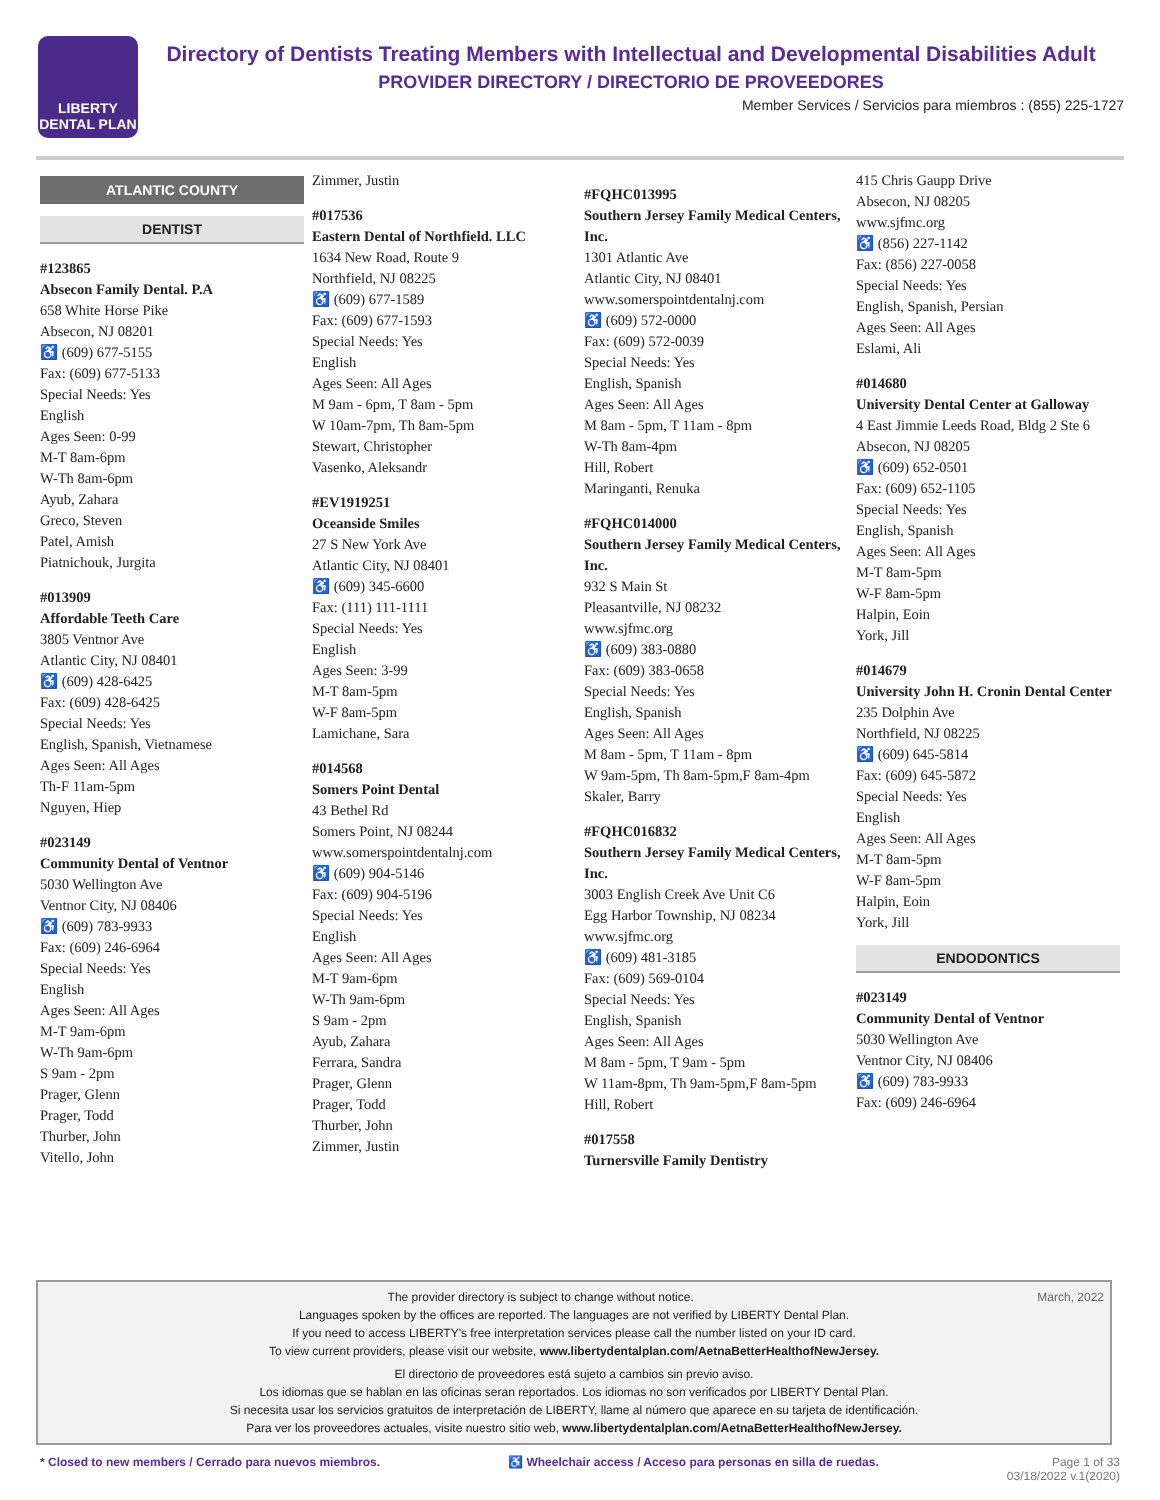LIBERTY
DENTAL PLAN
Directory of Dentists Treating Members with Intellectual and Developmental Disabilities Adult
PROVIDER DIRECTORY / DIRECTORIO DE PROVEEDORES
Member Services / Servicios para miembros : (855) 225-1727
ATLANTIC COUNTY
DENTIST
#123865
Absecon Family Dental. P.A
658 White Horse Pike
Absecon, NJ 08201
♿ (609) 677-5155
Fax: (609) 677-5133
Special Needs: Yes
English
Ages Seen: 0-99
M-T 8am-6pm
W-Th 8am-6pm
Ayub, Zahara
Greco, Steven
Patel, Amish
Piatnichouk, Jurgita
#013909
Affordable Teeth Care
3805 Ventnor Ave
Atlantic City, NJ 08401
♿ (609) 428-6425
Fax: (609) 428-6425
Special Needs: Yes
English, Spanish, Vietnamese
Ages Seen: All Ages
Th-F 11am-5pm
Nguyen, Hiep
#023149
Community Dental of Ventnor
5030 Wellington Ave
Ventnor City, NJ 08406
♿ (609) 783-9933
Fax: (609) 246-6964
Special Needs: Yes
English
Ages Seen: All Ages
M-T 9am-6pm
W-Th 9am-6pm
S 9am - 2pm
Prager, Glenn
Prager, Todd
Thurber, John
Vitello, John
Zimmer, Justin
#017536
Eastern Dental of Northfield. LLC
1634 New Road, Route 9
Northfield, NJ 08225
♿ (609) 677-1589
Fax: (609) 677-1593
Special Needs: Yes
English
Ages Seen: All Ages
M 9am - 6pm, T 8am - 5pm
W 10am-7pm, Th 8am-5pm
Stewart, Christopher
Vasenko, Aleksandr
#EV1919251
Oceanside Smiles
27 S New York Ave
Atlantic City, NJ 08401
♿ (609) 345-6600
Fax: (111) 111-1111
Special Needs: Yes
English
Ages Seen: 3-99
M-T 8am-5pm
W-F 8am-5pm
Lamichane, Sara
#014568
Somers Point Dental
43 Bethel Rd
Somers Point, NJ 08244
www.somerspointdentalnj.com
♿ (609) 904-5146
Fax: (609) 904-5196
Special Needs: Yes
English
Ages Seen: All Ages
M-T 9am-6pm
W-Th 9am-6pm
S 9am - 2pm
Ayub, Zahara
Ferrara, Sandra
Prager, Glenn
Prager, Todd
Thurber, John
Zimmer, Justin
#FQHC013995
Southern Jersey Family Medical Centers, Inc.
1301 Atlantic Ave
Atlantic City, NJ 08401
www.somerspointdentalnj.com
♿ (609) 572-0000
Fax: (609) 572-0039
Special Needs: Yes
English, Spanish
Ages Seen: All Ages
M 8am - 5pm, T 11am - 8pm
W-Th 8am-4pm
Hill, Robert
Maringanti, Renuka
#FQHC014000
Southern Jersey Family Medical Centers, Inc.
932 S Main St
Pleasantville, NJ 08232
www.sjfmc.org
♿ (609) 383-0880
Fax: (609) 383-0658
Special Needs: Yes
English, Spanish
Ages Seen: All Ages
M 8am - 5pm, T 11am - 8pm
W 9am-5pm, Th 8am-5pm,F 8am-4pm
Skaler, Barry
#FQHC016832
Southern Jersey Family Medical Centers, Inc.
3003 English Creek Ave Unit C6
Egg Harbor Township, NJ 08234
www.sjfmc.org
♿ (609) 481-3185
Fax: (609) 569-0104
Special Needs: Yes
English, Spanish
Ages Seen: All Ages
M 8am - 5pm, T 9am - 5pm
W 11am-8pm, Th 9am-5pm,F 8am-5pm
Hill, Robert
#017558
Turnersville Family Dentistry
415 Chris Gaupp Drive
Absecon, NJ 08205
www.sjfmc.org
♿ (856) 227-1142
Fax: (856) 227-0058
Special Needs: Yes
English, Spanish, Persian
Ages Seen: All Ages
Eslami, Ali
#014680
University Dental Center at Galloway
4 East Jimmie Leeds Road, Bldg 2 Ste 6
Absecon, NJ 08205
♿ (609) 652-0501
Fax: (609) 652-1105
Special Needs: Yes
English, Spanish
Ages Seen: All Ages
M-T 8am-5pm
W-F 8am-5pm
Halpin, Eoin
York, Jill
#014679
University John H. Cronin Dental Center
235 Dolphin Ave
Northfield, NJ 08225
♿ (609) 645-5814
Fax: (609) 645-5872
Special Needs: Yes
English
Ages Seen: All Ages
M-T 8am-5pm
W-F 8am-5pm
Halpin, Eoin
York, Jill
ENDODONTICS
#023149
Community Dental of Ventnor
5030 Wellington Ave
Ventnor City, NJ 08406
♿ (609) 783-9933
Fax: (609) 246-6964
March, 2022
The provider directory is subject to change without notice.
Languages spoken by the offices are reported. The languages are not verified by LIBERTY Dental Plan.
If you need to access LIBERTY's free interpretation services please call the number listed on your ID card.
To view current providers, please visit our website, www.libertydentalplan.com/AetnaBetterHealthofNewJersey.
El directorio de proveedores está sujeto a cambios sin previo aviso.
Los idiomas que se hablan en las oficinas seran reportados. Los idiomas no son verificados por LIBERTY Dental Plan.
Si necesita usar los servicios gratuitos de interpretación de LIBERTY, llame al número que aparece en su tarjeta de identificación.
Para ver los proveedores actuales, visite nuestro sitio web, www.libertydentalplan.com/AetnaBetterHealthofNewJersey.
* Closed to new members / Cerrado para nuevos miembros. ♿ Wheelchair access / Acceso para personas en silla de ruedas. Page 1 of 33
03/18/2022 v.1(2020)